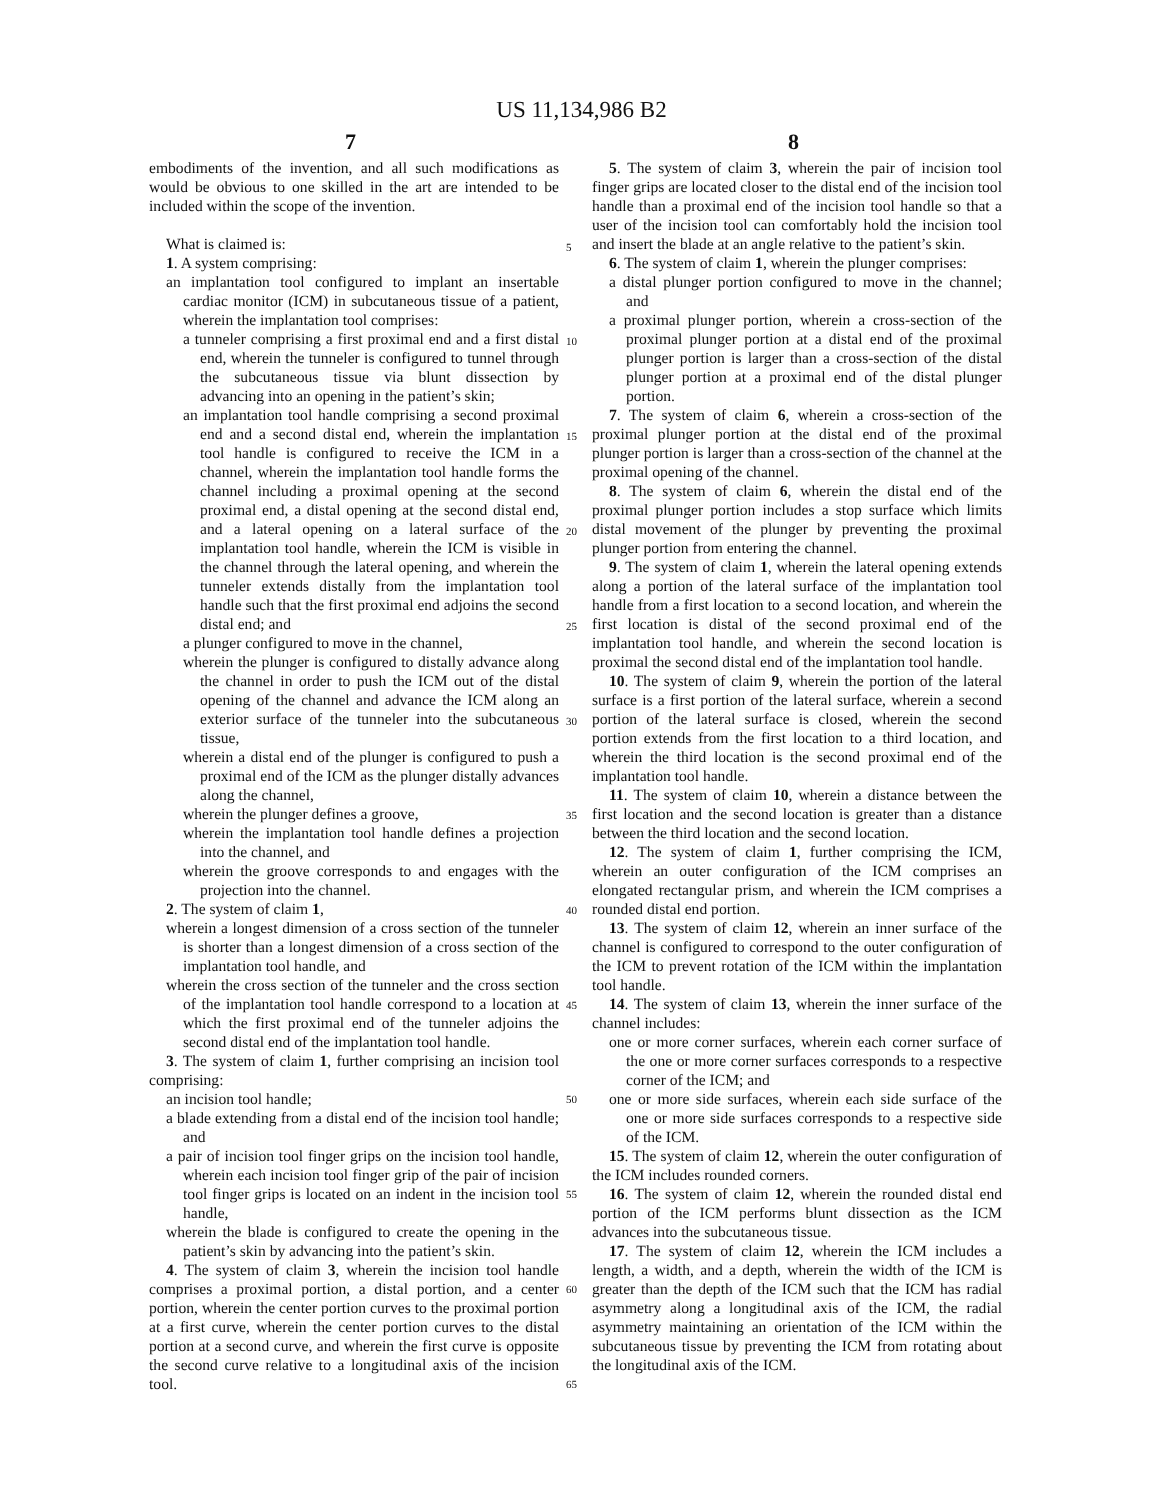US 11,134,986 B2
7 8
embodiments of the invention, and all such modifications as would be obvious to one skilled in the art are intended to be included within the scope of the invention.
What is claimed is:
1. A system comprising:
an implantation tool configured to implant an insertable cardiac monitor (ICM) in subcutaneous tissue of a patient, wherein the implantation tool comprises:
a tunneler comprising a first proximal end and a first distal end, wherein the tunneler is configured to tunnel through the subcutaneous tissue via blunt dissection by advancing into an opening in the patient’s skin;
an implantation tool handle comprising a second proximal end and a second distal end, wherein the implantation tool handle is configured to receive the ICM in a channel, wherein the implantation tool handle forms the channel including a proximal opening at the second proximal end, a distal opening at the second distal end, and a lateral opening on a lateral surface of the implantation tool handle, wherein the ICM is visible in the channel through the lateral opening, and wherein the tunneler extends distally from the implantation tool handle such that the first proximal end adjoins the second distal end; and
a plunger configured to move in the channel,
wherein the plunger is configured to distally advance along the channel in order to push the ICM out of the distal opening of the channel and advance the ICM along an exterior surface of the tunneler into the subcutaneous tissue,
wherein a distal end of the plunger is configured to push a proximal end of the ICM as the plunger distally advances along the channel,
wherein the plunger defines a groove,
wherein the implantation tool handle defines a projection into the channel, and
wherein the groove corresponds to and engages with the projection into the channel.
2. The system of claim 1,
wherein a longest dimension of a cross section of the tunneler is shorter than a longest dimension of a cross section of the implantation tool handle, and
wherein the cross section of the tunneler and the cross section of the implantation tool handle correspond to a location at which the first proximal end of the tunneler adjoins the second distal end of the implantation tool handle.
3. The system of claim 1, further comprising an incision tool comprising:
an incision tool handle;
a blade extending from a distal end of the incision tool handle; and
a pair of incision tool finger grips on the incision tool handle, wherein each incision tool finger grip of the pair of incision tool finger grips is located on an indent in the incision tool handle,
wherein the blade is configured to create the opening in the patient’s skin by advancing into the patient’s skin.
4. The system of claim 3, wherein the incision tool handle comprises a proximal portion, a distal portion, and a center portion, wherein the center portion curves to the proximal portion at a first curve, wherein the center portion curves to the distal portion at a second curve, and wherein the first curve is opposite the second curve relative to a longitudinal axis of the incision tool.
5. The system of claim 3, wherein the pair of incision tool finger grips are located closer to the distal end of the incision tool handle than a proximal end of the incision tool handle so that a user of the incision tool can comfortably hold the incision tool and insert the blade at an angle relative to the patient’s skin.
6. The system of claim 1, wherein the plunger comprises:
a distal plunger portion configured to move in the channel; and
a proximal plunger portion, wherein a cross-section of the proximal plunger portion at a distal end of the proximal plunger portion is larger than a cross-section of the distal plunger portion at a proximal end of the distal plunger portion.
7. The system of claim 6, wherein a cross-section of the proximal plunger portion at the distal end of the proximal plunger portion is larger than a cross-section of the channel at the proximal opening of the channel.
8. The system of claim 6, wherein the distal end of the proximal plunger portion includes a stop surface which limits distal movement of the plunger by preventing the proximal plunger portion from entering the channel.
9. The system of claim 1, wherein the lateral opening extends along a portion of the lateral surface of the implantation tool handle from a first location to a second location, and wherein the first location is distal of the second proximal end of the implantation tool handle, and wherein the second location is proximal the second distal end of the implantation tool handle.
10. The system of claim 9, wherein the portion of the lateral surface is a first portion of the lateral surface, wherein a second portion of the lateral surface is closed, wherein the second portion extends from the first location to a third location, and wherein the third location is the second proximal end of the implantation tool handle.
11. The system of claim 10, wherein a distance between the first location and the second location is greater than a distance between the third location and the second location.
12. The system of claim 1, further comprising the ICM, wherein an outer configuration of the ICM comprises an elongated rectangular prism, and wherein the ICM comprises a rounded distal end portion.
13. The system of claim 12, wherein an inner surface of the channel is configured to correspond to the outer configuration of the ICM to prevent rotation of the ICM within the implantation tool handle.
14. The system of claim 13, wherein the inner surface of the channel includes:
one or more corner surfaces, wherein each corner surface of the one or more corner surfaces corresponds to a respective corner of the ICM; and
one or more side surfaces, wherein each side surface of the one or more side surfaces corresponds to a respective side of the ICM.
15. The system of claim 12, wherein the outer configuration of the ICM includes rounded corners.
16. The system of claim 12, wherein the rounded distal end portion of the ICM performs blunt dissection as the ICM advances into the subcutaneous tissue.
17. The system of claim 12, wherein the ICM includes a length, a width, and a depth, wherein the width of the ICM is greater than the depth of the ICM such that the ICM has radial asymmetry along a longitudinal axis of the ICM, the radial asymmetry maintaining an orientation of the ICM within the subcutaneous tissue by preventing the ICM from rotating about the longitudinal axis of the ICM.
5
10
15
20
25
30
35
40
45
50
55
60
65